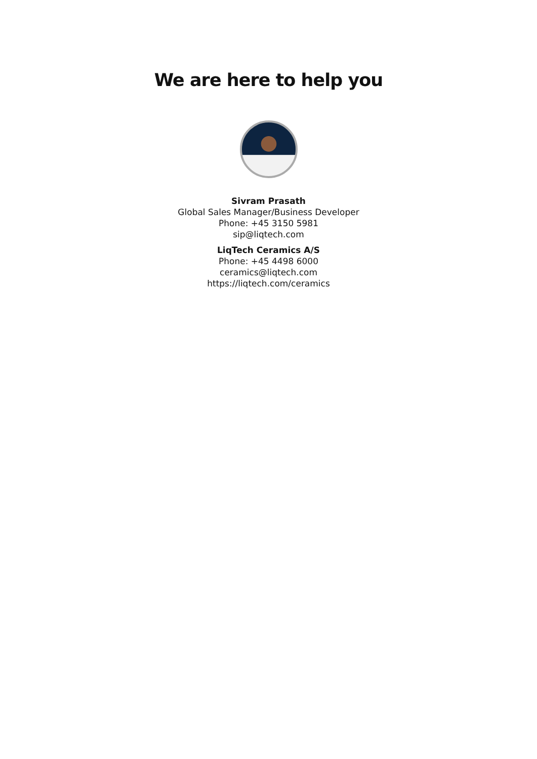We are here to help you
Sivram Prasath
Global Sales Manager/Business Developer
Phone: +45 3150 5981
sip@liqtech.com
LiqTech Ceramics A/S
Phone: +45 4498 6000
ceramics@liqtech.com
https://liqtech.com/ceramics